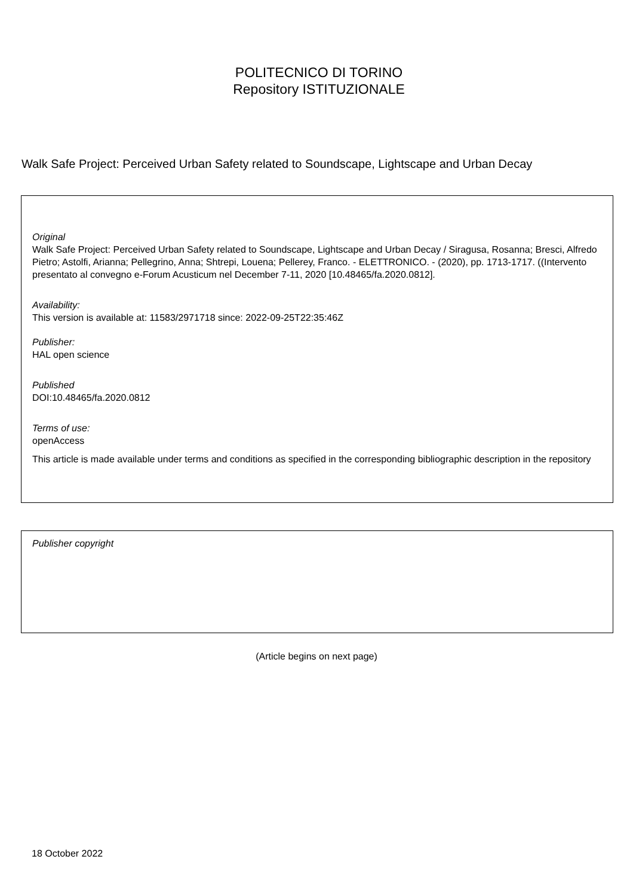POLITECNICO DI TORINO
Repository ISTITUZIONALE
Walk Safe Project: Perceived Urban Safety related to Soundscape, Lightscape and Urban Decay
Original
Walk Safe Project: Perceived Urban Safety related to Soundscape, Lightscape and Urban Decay / Siragusa, Rosanna; Bresci, Alfredo Pietro; Astolfi, Arianna; Pellegrino, Anna; Shtrepi, Louena; Pellerey, Franco. - ELETTRONICO. - (2020), pp. 1713-1717. ((Intervento presentato al convegno e-Forum Acusticum nel December 7-11, 2020 [10.48465/fa.2020.0812].
Availability:
This version is available at: 11583/2971718 since: 2022-09-25T22:35:46Z
Publisher:
HAL open science
Published
DOI:10.48465/fa.2020.0812
Terms of use:
openAccess
This article is made available under terms and conditions as specified in the corresponding bibliographic description in the repository
Publisher copyright
(Article begins on next page)
18 October 2022